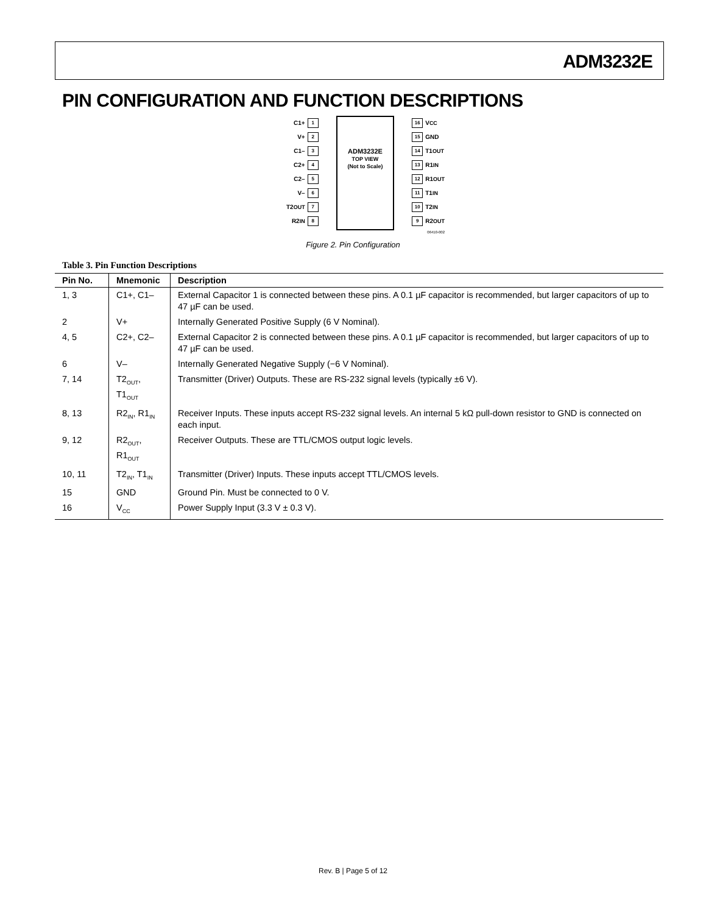ADM3232E
PIN CONFIGURATION AND FUNCTION DESCRIPTIONS
C1+ 1
V+ 2
C1– 3
C2+ 4
C2– 5
V– 6
T2<sub>OUT</sub> 7
R2<sub>IN</sub> 8
ADM3232E
TOP VIEW
(Not to Scale)
16 V<sub>CC</sub>
15 GND
14 T1<sub>OUT</sub>
13 R1<sub>IN</sub>
12 R1<sub>OUT</sub>
11 T1<sub>IN</sub>
10 T2<sub>IN</sub>
9 R2<sub>OUT</sub>
06410-002
Figure 2. Pin Configuration
Table 3. Pin Function Descriptions
| Pin No. | Mnemonic | Description |
| --- | --- | --- |
| 1, 3 | C1+, C1– | External Capacitor 1 is connected between these pins. A 0.1 µF capacitor is recommended, but larger capacitors of up to 47 µF can be used. |
| 2 | V+ | Internally Generated Positive Supply (6 V Nominal). |
| 4, 5 | C2+, C2– | External Capacitor 2 is connected between these pins. A 0.1 µF capacitor is recommended, but larger capacitors of up to 47 µF can be used. |
| 6 | V– | Internally Generated Negative Supply (−6 V Nominal). |
| 7, 14 | T2<sub>OUT</sub>, T1<sub>OUT</sub> | Transmitter (Driver) Outputs. These are RS-232 signal levels (typically ±6 V). |
| 8, 13 | R2<sub>IN</sub>, R1<sub>IN</sub> | Receiver Inputs. These inputs accept RS-232 signal levels. An internal 5 kΩ pull-down resistor to GND is connected on each input. |
| 9, 12 | R2<sub>OUT</sub>, R1<sub>OUT</sub> | Receiver Outputs. These are TTL/CMOS output logic levels. |
| 10, 11 | T2<sub>IN</sub>, T1<sub>IN</sub> | Transmitter (Driver) Inputs. These inputs accept TTL/CMOS levels. |
| 15 | GND | Ground Pin. Must be connected to 0 V. |
| 16 | V<sub>CC</sub> | Power Supply Input (3.3 V ± 0.3 V). |
Rev. B | Page 5 of 12